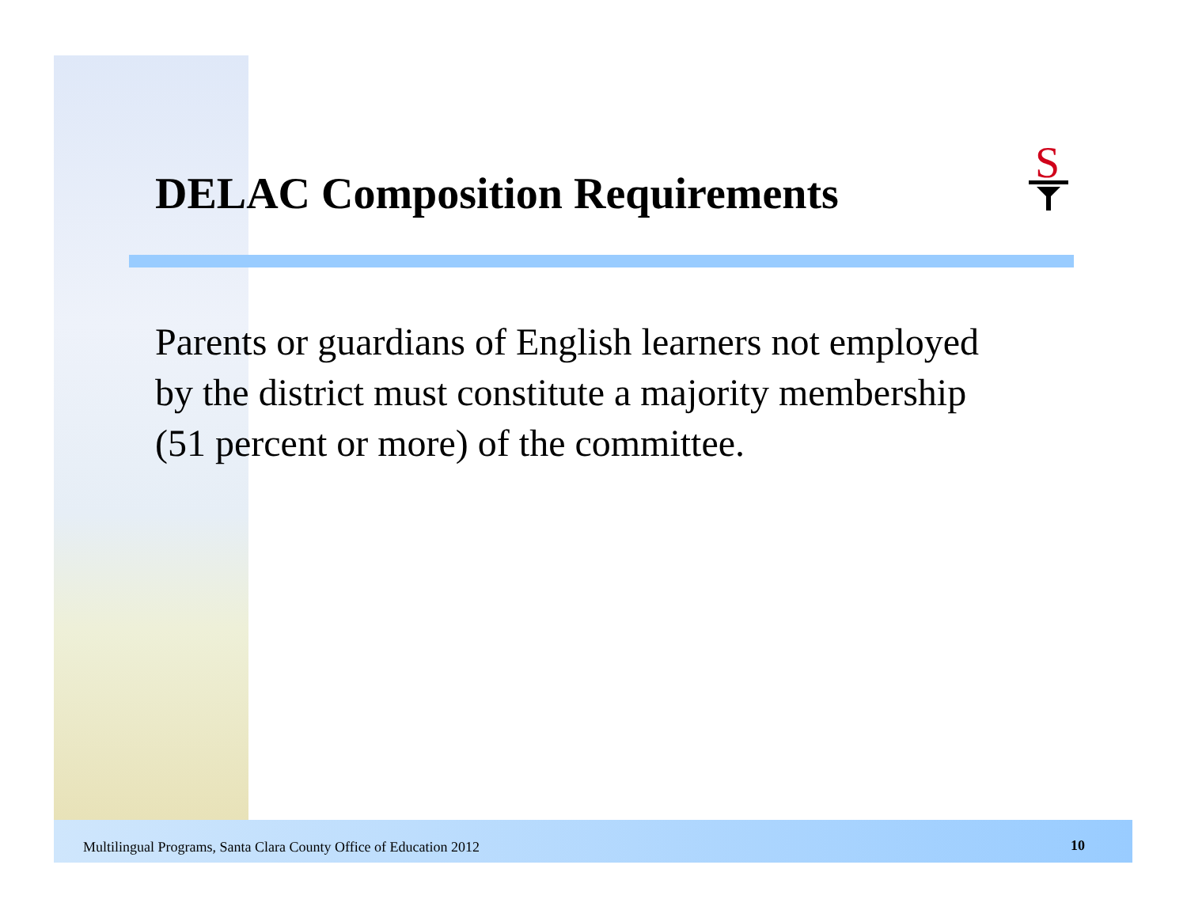S
DELAC Composition Requirements
Parents or guardians of English learners not employed by the district must constitute a majority membership (51 percent or more) of the committee.
Multilingual Programs, Santa Clara County Office of Education 2012
10